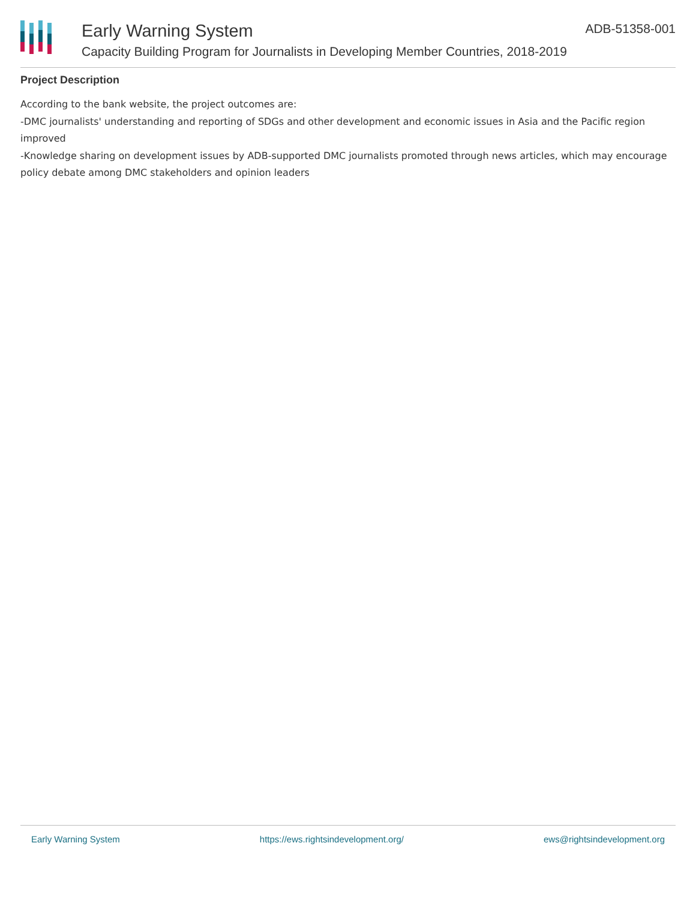ADB-51358-001
Early Warning System
Capacity Building Program for Journalists in Developing Member Countries, 2018-2019
Project Description
According to the bank website, the project outcomes are:
-DMC journalists' understanding and reporting of SDGs and other development and economic issues in Asia and the Pacific region improved
-Knowledge sharing on development issues by ADB-supported DMC journalists promoted through news articles, which may encourage policy debate among DMC stakeholders and opinion leaders
Early Warning System https://ews.rightsindevelopment.org/ ews@rightsindevelopment.org